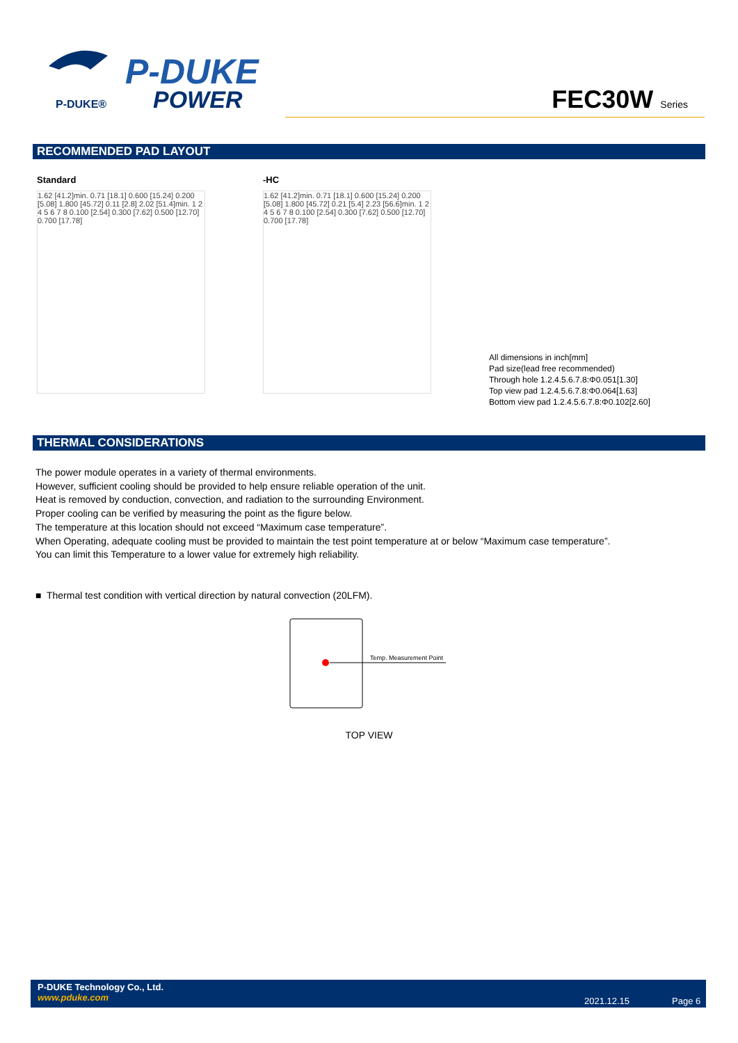P-DUKE®
P-DUKE
POWER
FEC30W Series
RECOMMENDED PAD LAYOUT
Standard
1.62 [41.2]min. 0.71 [18.1] 0.600 [15.24] 0.200 [5.08] 1.800 [45.72] 0.11 [2.8] 2.02 [51.4]min. 1 2 4 5 6 7 8 0.100 [2.54] 0.300 [7.62] 0.500 [12.70] 0.700 [17.78]
-HC
1.62 [41.2]min. 0.71 [18.1] 0.600 [15.24] 0.200 [5.08] 1.800 [45.72] 0.21 [5.4] 2.23 [56.6]min. 1 2 4 5 6 7 8 0.100 [2.54] 0.300 [7.62] 0.500 [12.70] 0.700 [17.78]
All dimensions in inch[mm]
Pad size(lead free recommended)
Through hole 1.2.4.5.6.7.8:Φ0.051[1.30]
Top view pad 1.2.4.5.6.7.8:Φ0.064[1.63]
Bottom view pad 1.2.4.5.6.7.8:Φ0.102[2.60]
THERMAL CONSIDERATIONS
The power module operates in a variety of thermal environments.
However, sufficient cooling should be provided to help ensure reliable operation of the unit.
Heat is removed by conduction, convection, and radiation to the surrounding Environment.
Proper cooling can be verified by measuring the point as the figure below.
The temperature at this location should not exceed “Maximum case temperature”.
When Operating, adequate cooling must be provided to maintain the test point temperature at or below “Maximum case temperature”.
You can limit this Temperature to a lower value for extremely high reliability.
■ Thermal test condition with vertical direction by natural convection (20LFM).
Temp. Measurement Point
TOP VIEW
P-DUKE Technology Co., Ltd.
www.pduke.com
2021.12.15 Page 6